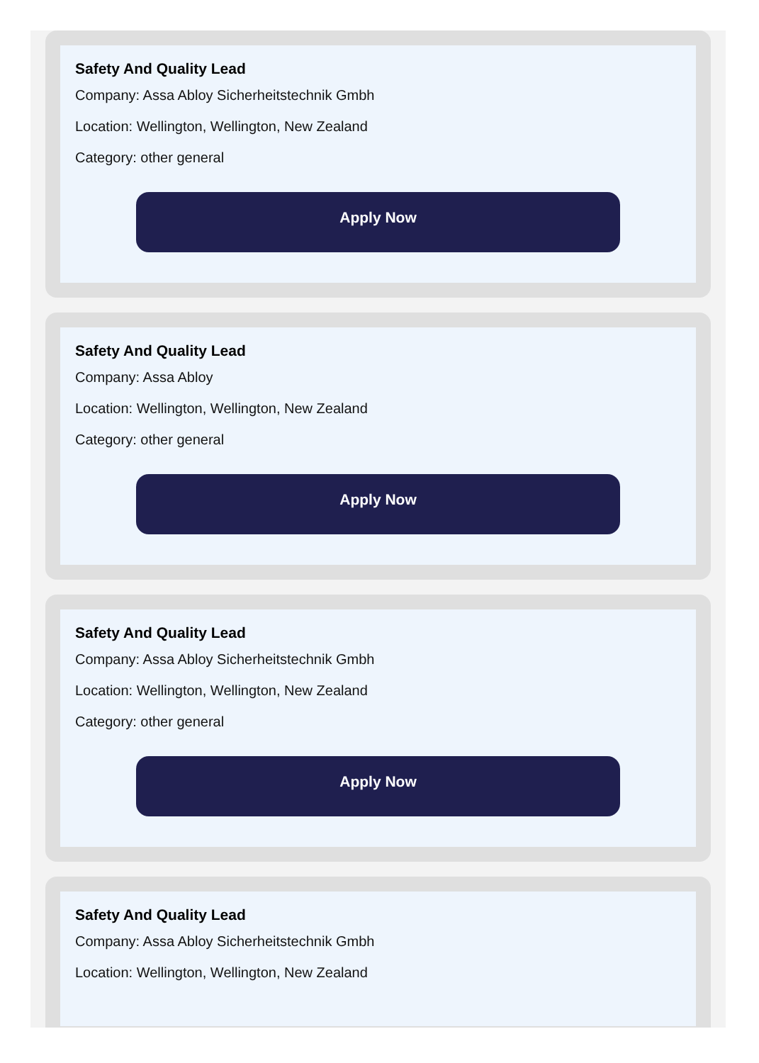Safety And Quality Lead
Company: Assa Abloy Sicherheitstechnik Gmbh
Location: Wellington, Wellington, New Zealand
Category: other general
Apply Now
Safety And Quality Lead
Company: Assa Abloy
Location: Wellington, Wellington, New Zealand
Category: other general
Apply Now
Safety And Quality Lead
Company: Assa Abloy Sicherheitstechnik Gmbh
Location: Wellington, Wellington, New Zealand
Category: other general
Apply Now
Safety And Quality Lead
Company: Assa Abloy Sicherheitstechnik Gmbh
Location: Wellington, Wellington, New Zealand